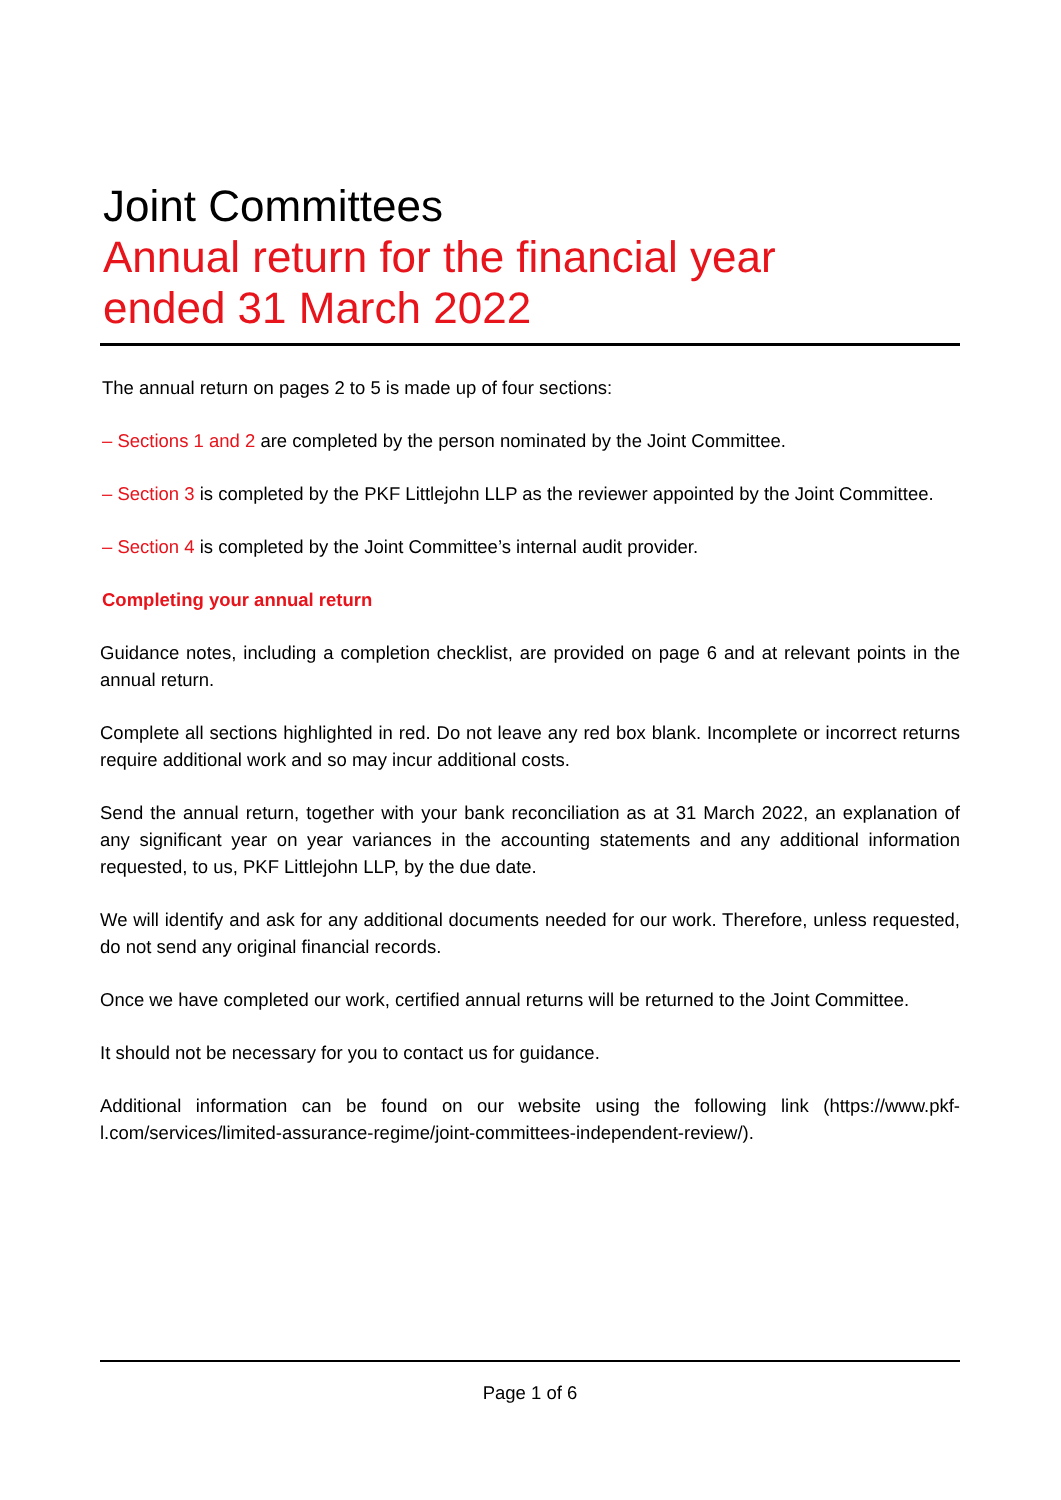Joint Committees
Annual return for the financial year
ended 31 March 2022
The annual return on pages 2 to 5 is made up of four sections:
– Sections 1 and 2 are completed by the person nominated by the Joint Committee.
– Section 3 is completed by the PKF Littlejohn LLP as the reviewer appointed by the Joint Committee.
– Section 4 is completed by the Joint Committee’s internal audit provider.
Completing your annual return
Guidance notes, including a completion checklist, are provided on page 6 and at relevant points in the annual return.
Complete all sections highlighted in red. Do not leave any red box blank. Incomplete or incorrect returns require additional work and so may incur additional costs.
Send the annual return, together with your bank reconciliation as at 31 March 2022, an explanation of any significant year on year variances in the accounting statements and any additional information requested, to us, PKF Littlejohn LLP, by the due date.
We will identify and ask for any additional documents needed for our work. Therefore, unless requested, do not send any original financial records.
Once we have completed our work, certified annual returns will be returned to the Joint Committee.
It should not be necessary for you to contact us for guidance.
Additional information can be found on our website using the following link (https://www.pkf-l.com/services/limited-assurance-regime/joint-committees-independent-review/).
Page 1 of 6